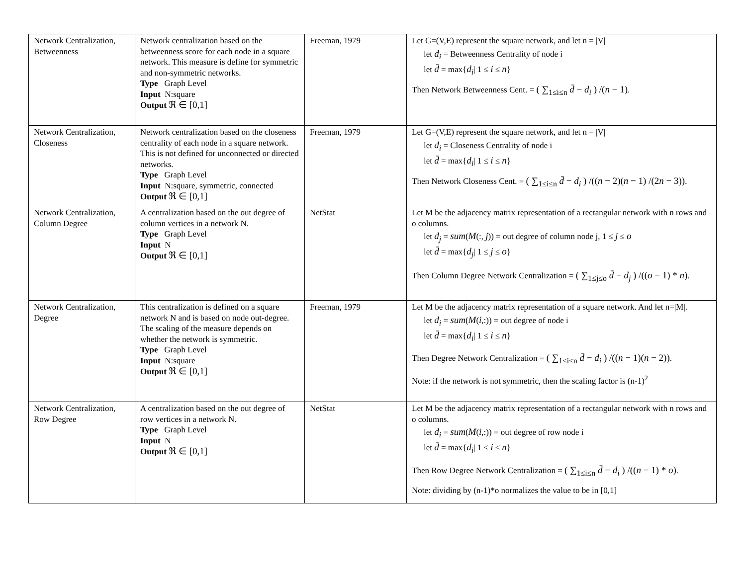| Network Centralization, Betweenness | Network centralization based on the betweenness score for each node in a square network. This measure is define for symmetric and non-symmetric networks. Type Graph Level Input N:square Output ℜ ∈ [0,1] | Freeman, 1979 | Let G=(V,E) represent the square network, and let n = /V/ let d<sub>i</sub> = Betweenness Centrality of node i let d̄ = max{ d<sub>i</sub> / 1 ≤ i ≤ n } Then Network Betweenness Cent. = ( ∑<sub>1≤i≤n</sub> d̄ − d<sub>i</sub> ) /( n − 1) . |
| Network Centralization, Closeness | Network centralization based on the closeness centrality of each node in a square network. This is not defined for unconnected or directed networks. Type Graph Level Input N:square, symmetric, connected Output ℜ ∈ [0,1] | Freeman, 1979 | Let G=(V,E) represent the square network, and let n = /V/ let d<sub>i</sub> = Closeness Centrality of node i let d̄ = max{ d<sub>i</sub> / 1 ≤ i ≤ n } Then Network Closeness Cent. = ( ∑<sub>1≤i≤n</sub> d̄ − d<sub>i</sub> ) /(( n − 2)( n − 1) /(2 n − 3)) . |
| Network Centralization, Column Degree | A centralization based on the out degree of column vertices in a network N. Type Graph Level Input N Output ℜ ∈ [0,1] | NetStat | Let M be the adjacency matrix representation of a rectangular network with n rows and o columns. let d<sub>j</sub> = sum ( M (:, j )) = out degree of column node j, 1 ≤ j ≤ o let d̄ = max{ d<sub>j</sub> / 1 ≤ j ≤ o } Then Column Degree Network Centralization = ( ∑<sub>1≤j≤o</sub> d̄ − d<sub>j</sub> ) /(( o − 1) * n ) . |
| Network Centralization, Degree | This centralization is defined on a square network N and is based on node out-degree. The scaling of the measure depends on whether the network is symmetric. Type Graph Level Input N:square Output ℜ ∈ [0,1] | Freeman, 1979 | Let M be the adjacency matrix representation of a square network. And let n=/M/. let d<sub>i</sub> = sum ( M ( i ,:)) = out degree of node i let d̄ = max{ d<sub>i</sub> / 1 ≤ i ≤ n } Then Degree Network Centralization = ( ∑<sub>1≤i≤n</sub> d̄ − d<sub>i</sub> ) /(( n − 1)( n − 2)) . Note: if the network is not symmetric, then the scaling factor is (n-1)<sup>2</sup> |
| Network Centralization, Row Degree | A centralization based on the out degree of row vertices in a network N. Type Graph Level Input N Output ℜ ∈ [0,1] | NetStat | Let M be the adjacency matrix representation of a rectangular network with n rows and o columns. let d<sub>i</sub> = sum ( M ( i ,:)) = out degree of row node i let d̄ = max{ d<sub>i</sub> / 1 ≤ i ≤ n } Then Row Degree Network Centralization = ( ∑<sub>1≤i≤n</sub> d̄ − d<sub>i</sub> ) /(( n − 1) * o ) . Note: dividing by (n-1)*o normalizes the value to be in [0,1] |